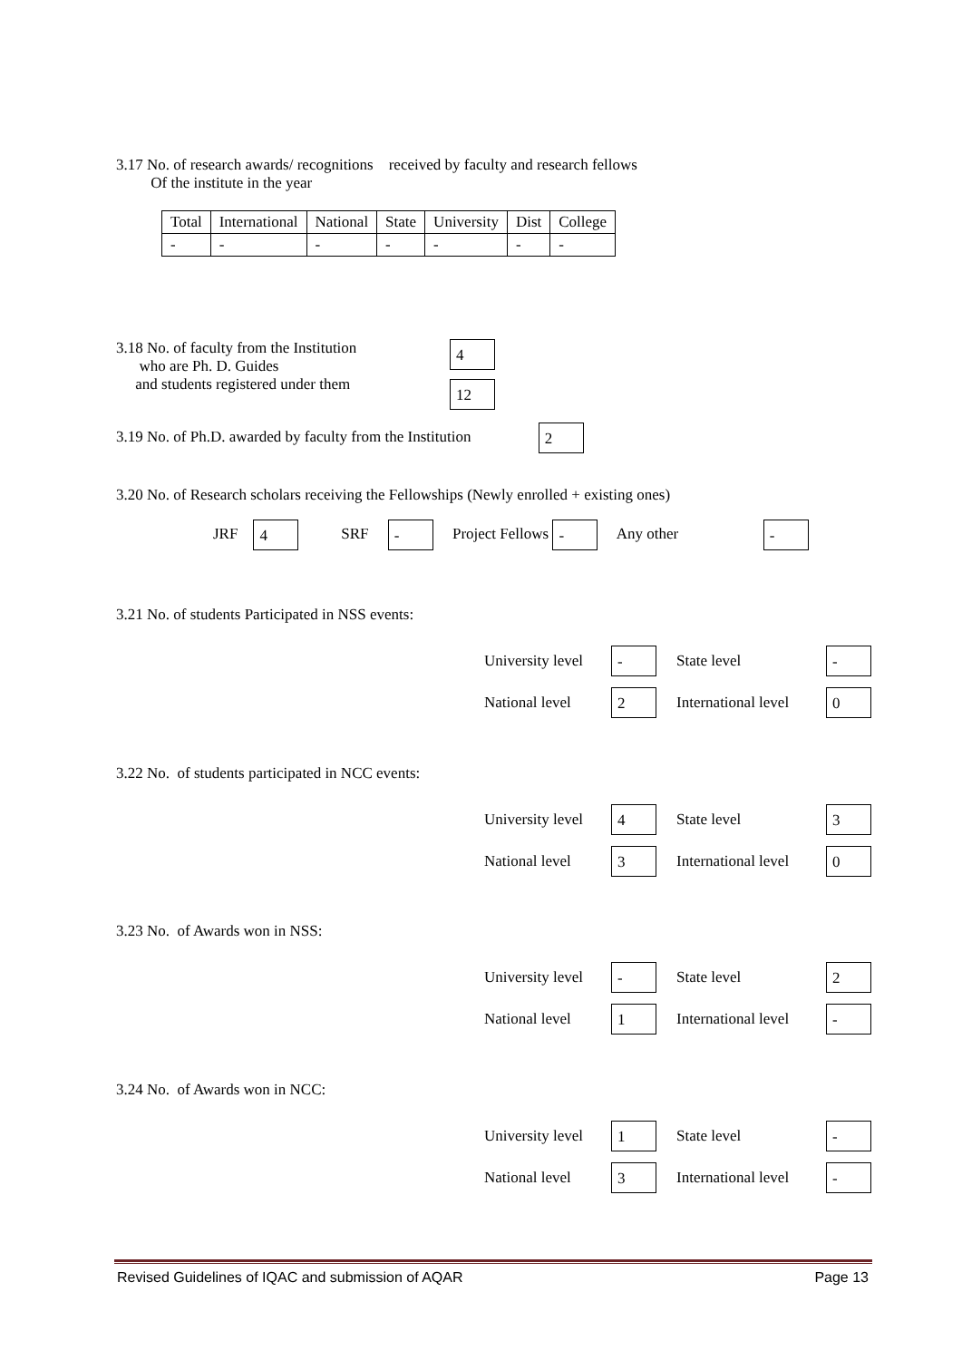3.17 No. of research awards/ recognitions received by faculty and research fellows
Of the institute in the year
| Total | International | National | State | University | Dist | College |
| - | - | - | - | - | - | - |
3.18 No. of faculty from the Institution
who are Ph. D. Guides
and students registered under them
4
12
3.19 No. of Ph.D. awarded by faculty from the Institution 2
3.20 No. of Research scholars receiving the Fellowships (Newly enrolled + existing ones)
JRF 4 SRF - Project Fellows - Any other -
3.21 No. of students Participated in NSS events:
University level - State level -
National level 2 International level 0
3.22 No. of students participated in NCC events:
University level 4 State level 3
National level 3 International level 0
3.23 No. of Awards won in NSS:
University level - State level 2
National level 1 International level -
3.24 No. of Awards won in NCC:
University level 1 State level -
National level 3 International level -
Revised Guidelines of IQAC and submission of AQAR Page 13